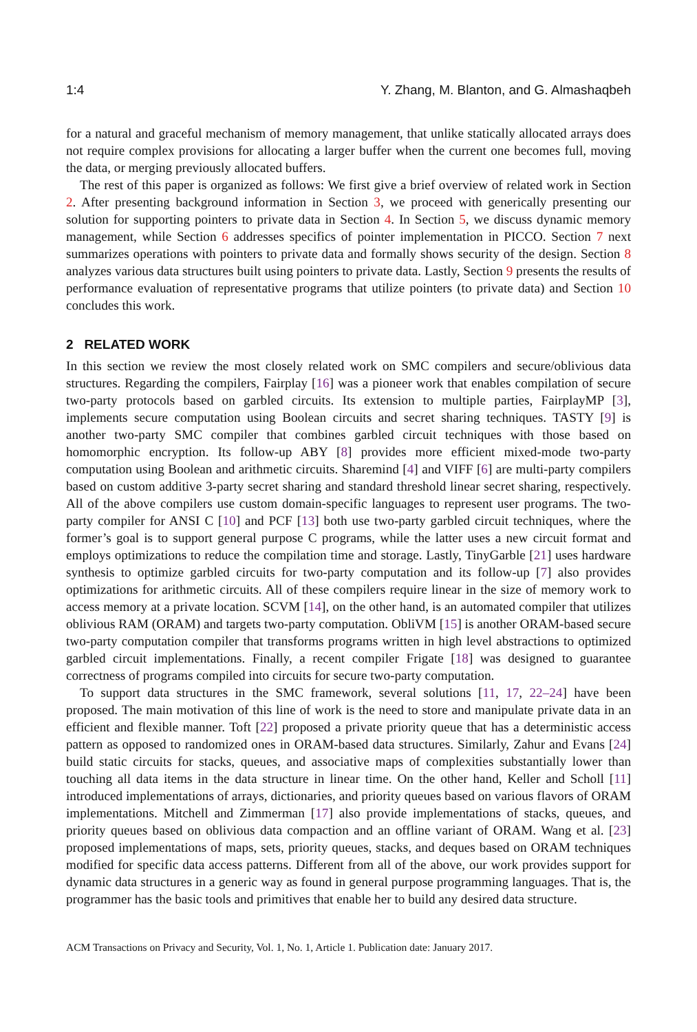1:4 Y. Zhang, M. Blanton, and G. Almashaqbeh
for a natural and graceful mechanism of memory management, that unlike statically allocated arrays does not require complex provisions for allocating a larger buffer when the current one becomes full, moving the data, or merging previously allocated buffers.
The rest of this paper is organized as follows: We first give a brief overview of related work in Section 2. After presenting background information in Section 3, we proceed with generically presenting our solution for supporting pointers to private data in Section 4. In Section 5, we discuss dynamic memory management, while Section 6 addresses specifics of pointer implementation in PICCO. Section 7 next summarizes operations with pointers to private data and formally shows security of the design. Section 8 analyzes various data structures built using pointers to private data. Lastly, Section 9 presents the results of performance evaluation of representative programs that utilize pointers (to private data) and Section 10 concludes this work.
2 RELATED WORK
In this section we review the most closely related work on SMC compilers and secure/oblivious data structures. Regarding the compilers, Fairplay [16] was a pioneer work that enables compilation of secure two-party protocols based on garbled circuits. Its extension to multiple parties, FairplayMP [3], implements secure computation using Boolean circuits and secret sharing techniques. TASTY [9] is another two-party SMC compiler that combines garbled circuit techniques with those based on homomorphic encryption. Its follow-up ABY [8] provides more efficient mixed-mode two-party computation using Boolean and arithmetic circuits. Sharemind [4] and VIFF [6] are multi-party compilers based on custom additive 3-party secret sharing and standard threshold linear secret sharing, respectively. All of the above compilers use custom domain-specific languages to represent user programs. The two-party compiler for ANSI C [10] and PCF [13] both use two-party garbled circuit techniques, where the former’s goal is to support general purpose C programs, while the latter uses a new circuit format and employs optimizations to reduce the compilation time and storage. Lastly, TinyGarble [21] uses hardware synthesis to optimize garbled circuits for two-party computation and its follow-up [7] also provides optimizations for arithmetic circuits. All of these compilers require linear in the size of memory work to access memory at a private location. SCVM [14], on the other hand, is an automated compiler that utilizes oblivious RAM (ORAM) and targets two-party computation. ObliVM [15] is another ORAM-based secure two-party computation compiler that transforms programs written in high level abstractions to optimized garbled circuit implementations. Finally, a recent compiler Frigate [18] was designed to guarantee correctness of programs compiled into circuits for secure two-party computation.
To support data structures in the SMC framework, several solutions [11, 17, 22–24] have been proposed. The main motivation of this line of work is the need to store and manipulate private data in an efficient and flexible manner. Toft [22] proposed a private priority queue that has a deterministic access pattern as opposed to randomized ones in ORAM-based data structures. Similarly, Zahur and Evans [24] build static circuits for stacks, queues, and associative maps of complexities substantially lower than touching all data items in the data structure in linear time. On the other hand, Keller and Scholl [11] introduced implementations of arrays, dictionaries, and priority queues based on various flavors of ORAM implementations. Mitchell and Zimmerman [17] also provide implementations of stacks, queues, and priority queues based on oblivious data compaction and an offline variant of ORAM. Wang et al. [23] proposed implementations of maps, sets, priority queues, stacks, and deques based on ORAM techniques modified for specific data access patterns. Different from all of the above, our work provides support for dynamic data structures in a generic way as found in general purpose programming languages. That is, the programmer has the basic tools and primitives that enable her to build any desired data structure.
ACM Transactions on Privacy and Security, Vol. 1, No. 1, Article 1. Publication date: January 2017.